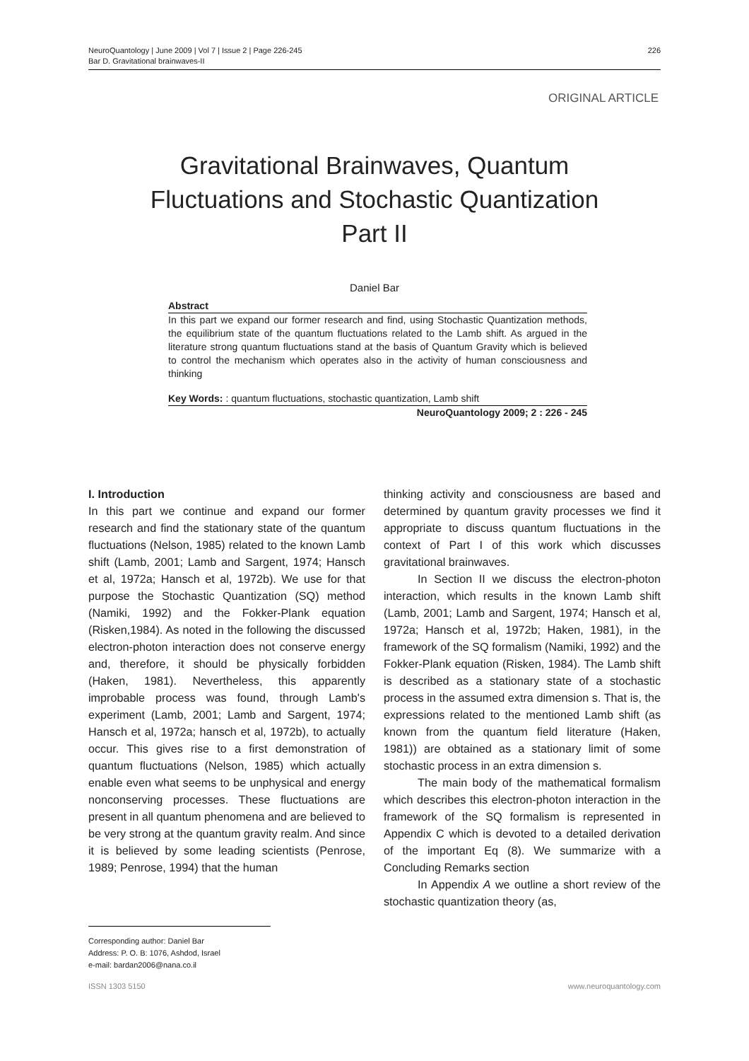NeuroQuantology | June 2009 | Vol 7 | Issue 2 | Page 226-245
Bar D. Gravitational brainwaves-II
226
ORIGINAL ARTICLE
Gravitational Brainwaves, Quantum
Fluctuations and Stochastic Quantization
Part II
Daniel Bar
Abstract
In this part we expand our former research and find, using Stochastic Quantization methods, the equilibrium state of the quantum fluctuations related to the Lamb shift. As argued in the literature strong quantum fluctuations stand at the basis of Quantum Gravity which is believed to control the mechanism which operates also in the activity of human consciousness and thinking
Key Words: : quantum fluctuations, stochastic quantization, Lamb shift
NeuroQuantology 2009; 2 : 226 - 245
I. Introduction
In this part we continue and expand our former research and find the stationary state of the quantum fluctuations (Nelson, 1985) related to the known Lamb shift (Lamb, 2001; Lamb and Sargent, 1974; Hansch et al, 1972a; Hansch et al, 1972b). We use for that purpose the Stochastic Quantization (SQ) method (Namiki, 1992) and the Fokker-Plank equation (Risken,1984). As noted in the following the discussed electron-photon interaction does not conserve energy and, therefore, it should be physically forbidden (Haken, 1981). Nevertheless, this apparently improbable process was found, through Lamb's experiment (Lamb, 2001; Lamb and Sargent, 1974; Hansch et al, 1972a; hansch et al, 1972b), to actually occur. This gives rise to a first demonstration of quantum fluctuations (Nelson, 1985) which actually enable even what seems to be unphysical and energy nonconserving processes. These fluctuations are present in all quantum phenomena and are believed to be very strong at the quantum gravity realm. And since it is believed by some leading scientists (Penrose, 1989; Penrose, 1994) that the human
thinking activity and consciousness are based and determined by quantum gravity processes we find it appropriate to discuss quantum fluctuations in the context of Part I of this work which discusses gravitational brainwaves.
In Section II we discuss the electron-photon interaction, which results in the known Lamb shift (Lamb, 2001; Lamb and Sargent, 1974; Hansch et al, 1972a; Hansch et al, 1972b; Haken, 1981), in the framework of the SQ formalism (Namiki, 1992) and the Fokker-Plank equation (Risken, 1984). The Lamb shift is described as a stationary state of a stochastic process in the assumed extra dimension s. That is, the expressions related to the mentioned Lamb shift (as known from the quantum field literature (Haken, 1981)) are obtained as a stationary limit of some stochastic process in an extra dimension s.
The main body of the mathematical formalism which describes this electron-photon interaction in the framework of the SQ formalism is represented in Appendix C which is devoted to a detailed derivation of the important Eq (8). We summarize with a Concluding Remarks section
In Appendix A we outline a short review of the stochastic quantization theory (as,
Corresponding author: Daniel Bar
Address: P. O. B: 1076, Ashdod, Israel
e-mail: bardan2006@nana.co.il
ISSN 1303 5150 www.neuroquantology.com